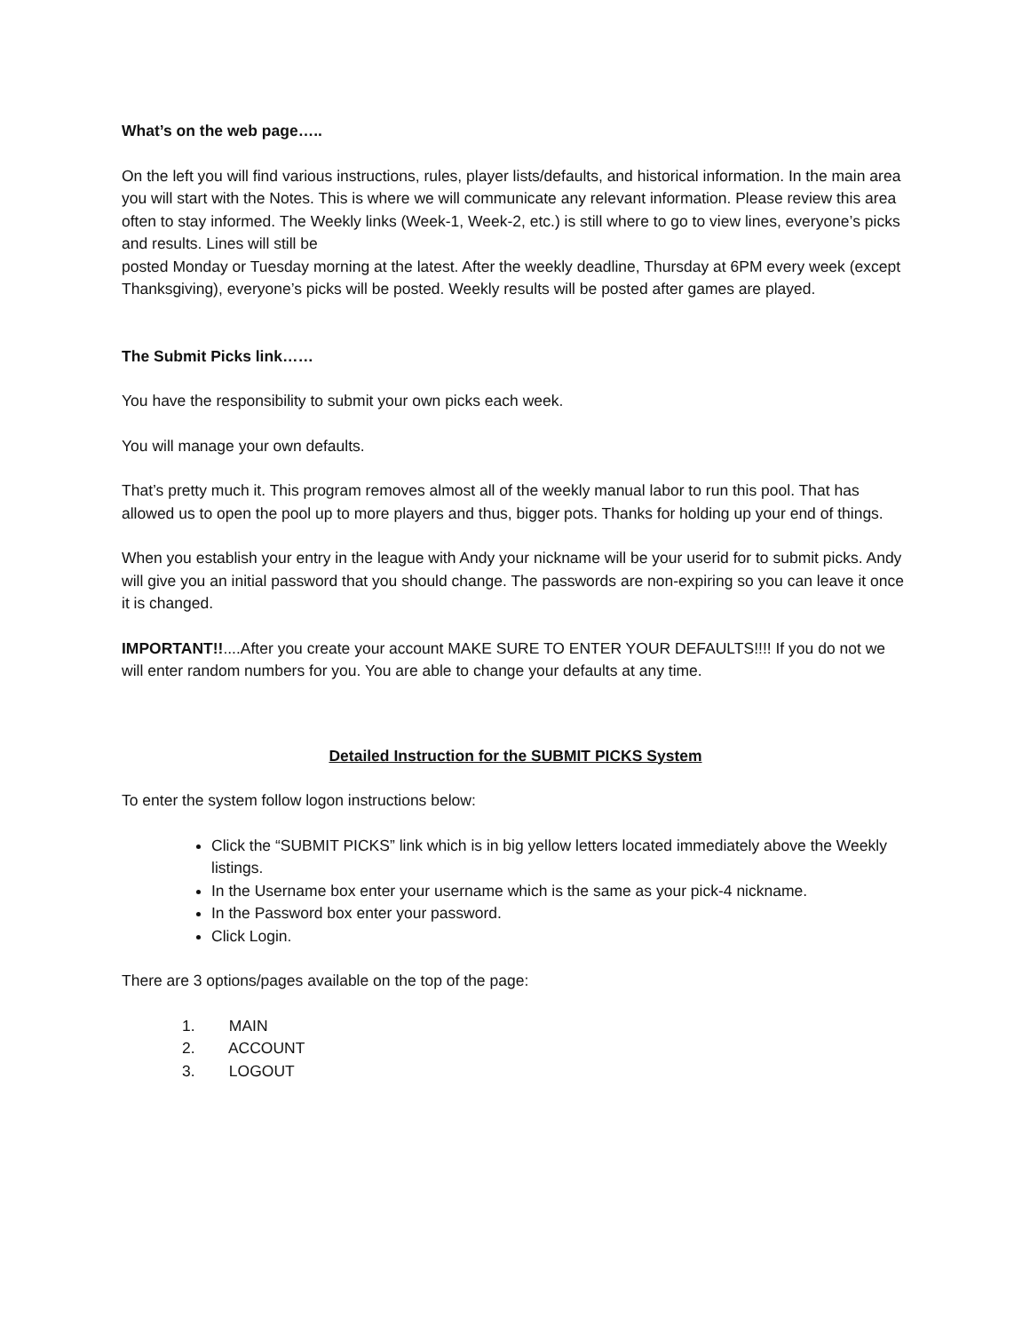What’s on the web page…..
On the left you will find various instructions, rules, player lists/defaults, and historical information. In the main area you will start with the Notes. This is where we will communicate any relevant information. Please review this area often to stay informed. The Weekly links (Week-1, Week-2, etc.) is still where to go to view lines, everyone’s picks and results. Lines will still be
posted Monday or Tuesday morning at the latest. After the weekly deadline, Thursday at 6PM every week (except Thanksgiving), everyone’s picks will be posted. Weekly results will be posted after games are played.
The Submit Picks link……
You have the responsibility to submit your own picks each week.
You will manage your own defaults.
That’s pretty much it. This program removes almost all of the weekly manual labor to run this pool. That has allowed us to open the pool up to more players and thus, bigger pots. Thanks for holding up your end of things.
When you establish your entry in the league with Andy your nickname will be your userid for to submit picks. Andy will give you an initial password that you should change. The passwords are non-expiring so you can leave it once it is changed.
IMPORTANT!!....After you create your account MAKE SURE TO ENTER YOUR DEFAULTS!!!! If you do not we will enter random numbers for you. You are able to change your defaults at any time.
Detailed Instruction for the SUBMIT PICKS System
To enter the system follow logon instructions below:
Click the “SUBMIT PICKS” link which is in big yellow letters located immediately above the Weekly listings.
In the Username box enter your username which is the same as your pick-4 nickname.
In the Password box enter your password.
Click Login.
There are 3 options/pages available on the top of the page:
1. MAIN
2. ACCOUNT
3. LOGOUT